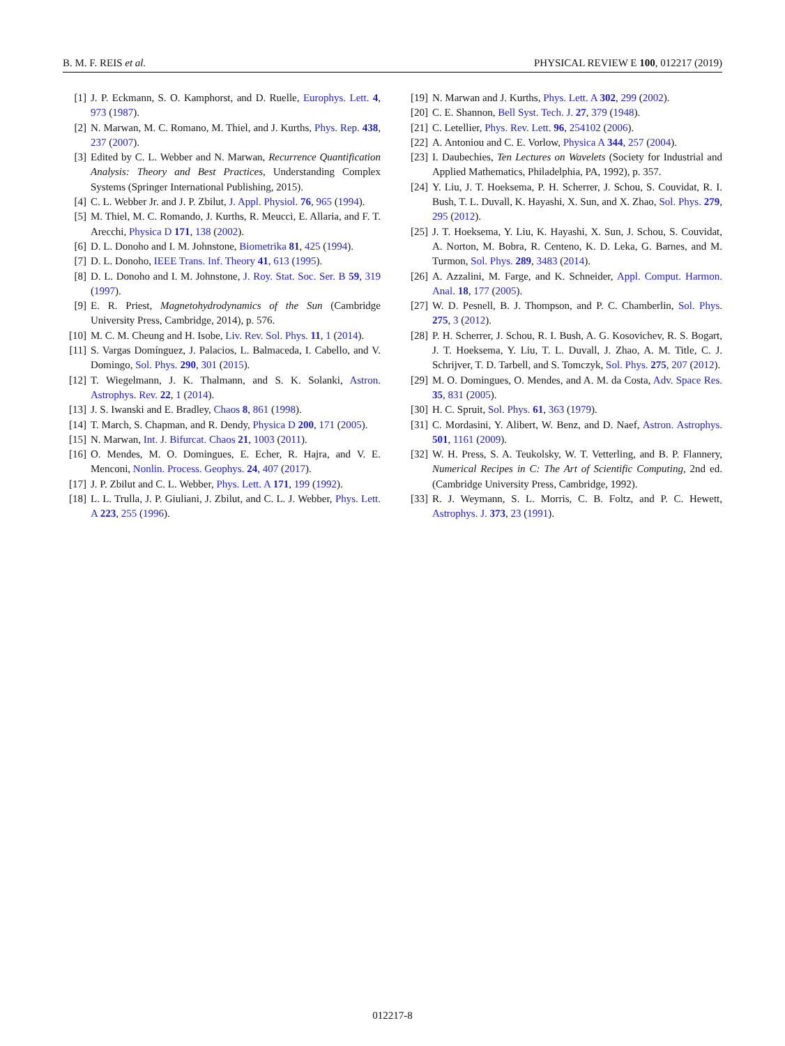B. M. F. REIS et al. PHYSICAL REVIEW E 100, 012217 (2019)
[1] J. P. Eckmann, S. O. Kamphorst, and D. Ruelle, Europhys. Lett. 4, 973 (1987).
[2] N. Marwan, M. C. Romano, M. Thiel, and J. Kurths, Phys. Rep. 438, 237 (2007).
[3] Edited by C. L. Webber and N. Marwan, Recurrence Quantification Analysis: Theory and Best Practices, Understanding Complex Systems (Springer International Publishing, 2015).
[4] C. L. Webber Jr. and J. P. Zbilut, J. Appl. Physiol. 76, 965 (1994).
[5] M. Thiel, M. C. Romando, J. Kurths, R. Meucci, E. Allaria, and F. T. Arecchi, Physica D 171, 138 (2002).
[6] D. L. Donoho and I. M. Johnstone, Biometrika 81, 425 (1994).
[7] D. L. Donoho, IEEE Trans. Inf. Theory 41, 613 (1995).
[8] D. L. Donoho and I. M. Johnstone, J. Roy. Stat. Soc. Ser. B 59, 319 (1997).
[9] E. R. Priest, Magnetohydrodynamics of the Sun (Cambridge University Press, Cambridge, 2014), p. 576.
[10] M. C. M. Cheung and H. Isobe, Liv. Rev. Sol. Phys. 11, 1 (2014).
[11] S. Vargas Domínguez, J. Palacios, L. Balmaceda, I. Cabello, and V. Domingo, Sol. Phys. 290, 301 (2015).
[12] T. Wiegelmann, J. K. Thalmann, and S. K. Solanki, Astron. Astrophys. Rev. 22, 1 (2014).
[13] J. S. Iwanski and E. Bradley, Chaos 8, 861 (1998).
[14] T. March, S. Chapman, and R. Dendy, Physica D 200, 171 (2005).
[15] N. Marwan, Int. J. Bifurcat. Chaos 21, 1003 (2011).
[16] O. Mendes, M. O. Domingues, E. Echer, R. Hajra, and V. E. Menconi, Nonlin. Process. Geophys. 24, 407 (2017).
[17] J. P. Zbilut and C. L. Webber, Phys. Lett. A 171, 199 (1992).
[18] L. L. Trulla, J. P. Giuliani, J. Zbilut, and C. L. J. Webber, Phys. Lett. A 223, 255 (1996).
[19] N. Marwan and J. Kurths, Phys. Lett. A 302, 299 (2002).
[20] C. E. Shannon, Bell Syst. Tech. J. 27, 379 (1948).
[21] C. Letellier, Phys. Rev. Lett. 96, 254102 (2006).
[22] A. Antoniou and C. E. Vorlow, Physica A 344, 257 (2004).
[23] I. Daubechies, Ten Lectures on Wavelets (Society for Industrial and Applied Mathematics, Philadelphia, PA, 1992), p. 357.
[24] Y. Liu, J. T. Hoeksema, P. H. Scherrer, J. Schou, S. Couvidat, R. I. Bush, T. L. Duvall, K. Hayashi, X. Sun, and X. Zhao, Sol. Phys. 279, 295 (2012).
[25] J. T. Hoeksema, Y. Liu, K. Hayashi, X. Sun, J. Schou, S. Couvidat, A. Norton, M. Bobra, R. Centeno, K. D. Leka, G. Barnes, and M. Turmon, Sol. Phys. 289, 3483 (2014).
[26] A. Azzalini, M. Farge, and K. Schneider, Appl. Comput. Harmon. Anal. 18, 177 (2005).
[27] W. D. Pesnell, B. J. Thompson, and P. C. Chamberlin, Sol. Phys. 275, 3 (2012).
[28] P. H. Scherrer, J. Schou, R. I. Bush, A. G. Kosovichev, R. S. Bogart, J. T. Hoeksema, Y. Liu, T. L. Duvall, J. Zhao, A. M. Title, C. J. Schrijver, T. D. Tarbell, and S. Tomczyk, Sol. Phys. 275, 207 (2012).
[29] M. O. Domingues, O. Mendes, and A. M. da Costa, Adv. Space Res. 35, 831 (2005).
[30] H. C. Spruit, Sol. Phys. 61, 363 (1979).
[31] C. Mordasini, Y. Alibert, W. Benz, and D. Naef, Astron. Astrophys. 501, 1161 (2009).
[32] W. H. Press, S. A. Teukolsky, W. T. Vetterling, and B. P. Flannery, Numerical Recipes in C: The Art of Scientific Computing, 2nd ed. (Cambridge University Press, Cambridge, 1992).
[33] R. J. Weymann, S. L. Morris, C. B. Foltz, and P. C. Hewett, Astrophys. J. 373, 23 (1991).
012217-8